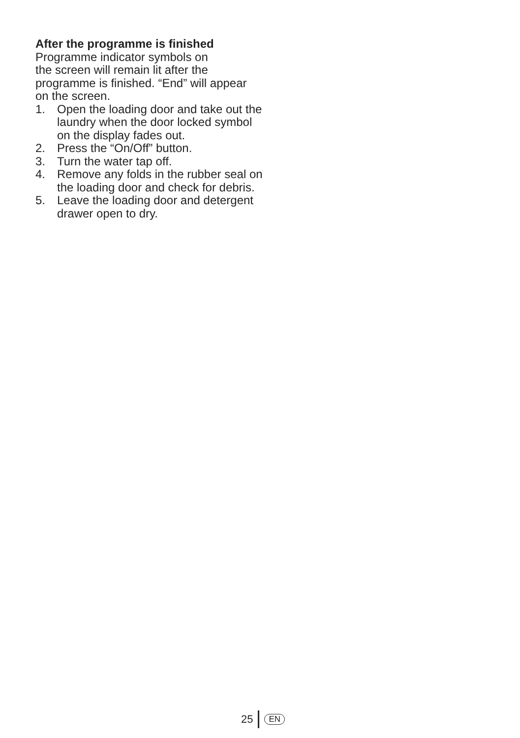After the programme is finished
Programme indicator symbols on
the screen will remain lit after the
programme is finished. “End” will appear
on the screen.
1. Open the loading door and take out the laundry when the door locked symbol on the display fades out.
2. Press the “On/Off” button.
3. Turn the water tap off.
4. Remove any folds in the rubber seal on the loading door and check for debris.
5. Leave the loading door and detergent drawer open to dry.
25
EN